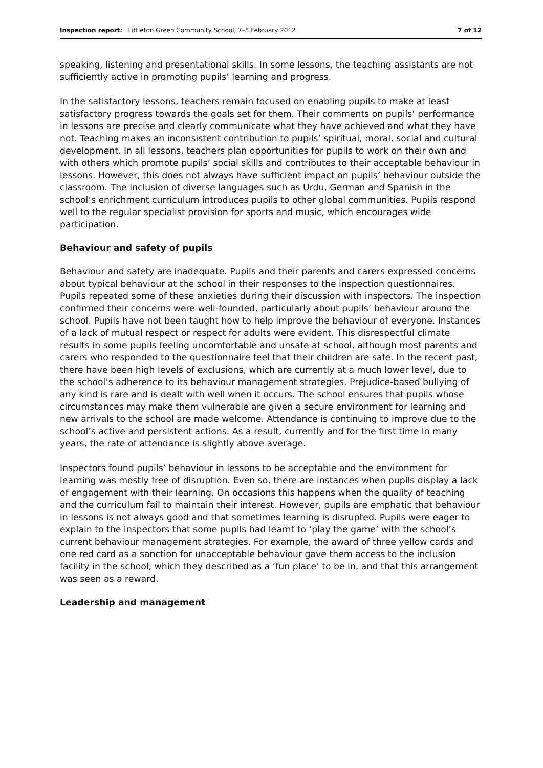Inspection report: Littleton Green Community School, 7–8 February 2012 7 of 12
speaking, listening and presentational skills. In some lessons, the teaching assistants are not sufficiently active in promoting pupils’ learning and progress.
In the satisfactory lessons, teachers remain focused on enabling pupils to make at least satisfactory progress towards the goals set for them. Their comments on pupils’ performance in lessons are precise and clearly communicate what they have achieved and what they have not. Teaching makes an inconsistent contribution to pupils’ spiritual, moral, social and cultural development. In all lessons, teachers plan opportunities for pupils to work on their own and with others which promote pupils’ social skills and contributes to their acceptable behaviour in lessons. However, this does not always have sufficient impact on pupils’ behaviour outside the classroom. The inclusion of diverse languages such as Urdu, German and Spanish in the school’s enrichment curriculum introduces pupils to other global communities. Pupils respond well to the regular specialist provision for sports and music, which encourages wide participation.
Behaviour and safety of pupils
Behaviour and safety are inadequate. Pupils and their parents and carers expressed concerns about typical behaviour at the school in their responses to the inspection questionnaires. Pupils repeated some of these anxieties during their discussion with inspectors. The inspection confirmed their concerns were well-founded, particularly about pupils’ behaviour around the school. Pupils have not been taught how to help improve the behaviour of everyone. Instances of a lack of mutual respect or respect for adults were evident. This disrespectful climate results in some pupils feeling uncomfortable and unsafe at school, although most parents and carers who responded to the questionnaire feel that their children are safe. In the recent past, there have been high levels of exclusions, which are currently at a much lower level, due to the school’s adherence to its behaviour management strategies. Prejudice-based bullying of any kind is rare and is dealt with well when it occurs. The school ensures that pupils whose circumstances may make them vulnerable are given a secure environment for learning and new arrivals to the school are made welcome. Attendance is continuing to improve due to the school’s active and persistent actions. As a result, currently and for the first time in many years, the rate of attendance is slightly above average.
Inspectors found pupils’ behaviour in lessons to be acceptable and the environment for learning was mostly free of disruption. Even so, there are instances when pupils display a lack of engagement with their learning. On occasions this happens when the quality of teaching and the curriculum fail to maintain their interest. However, pupils are emphatic that behaviour in lessons is not always good and that sometimes learning is disrupted. Pupils were eager to explain to the inspectors that some pupils had learnt to ‘play the game’ with the school’s current behaviour management strategies. For example, the award of three yellow cards and one red card as a sanction for unacceptable behaviour gave them access to the inclusion facility in the school, which they described as a ‘fun place’ to be in, and that this arrangement was seen as a reward.
Leadership and management